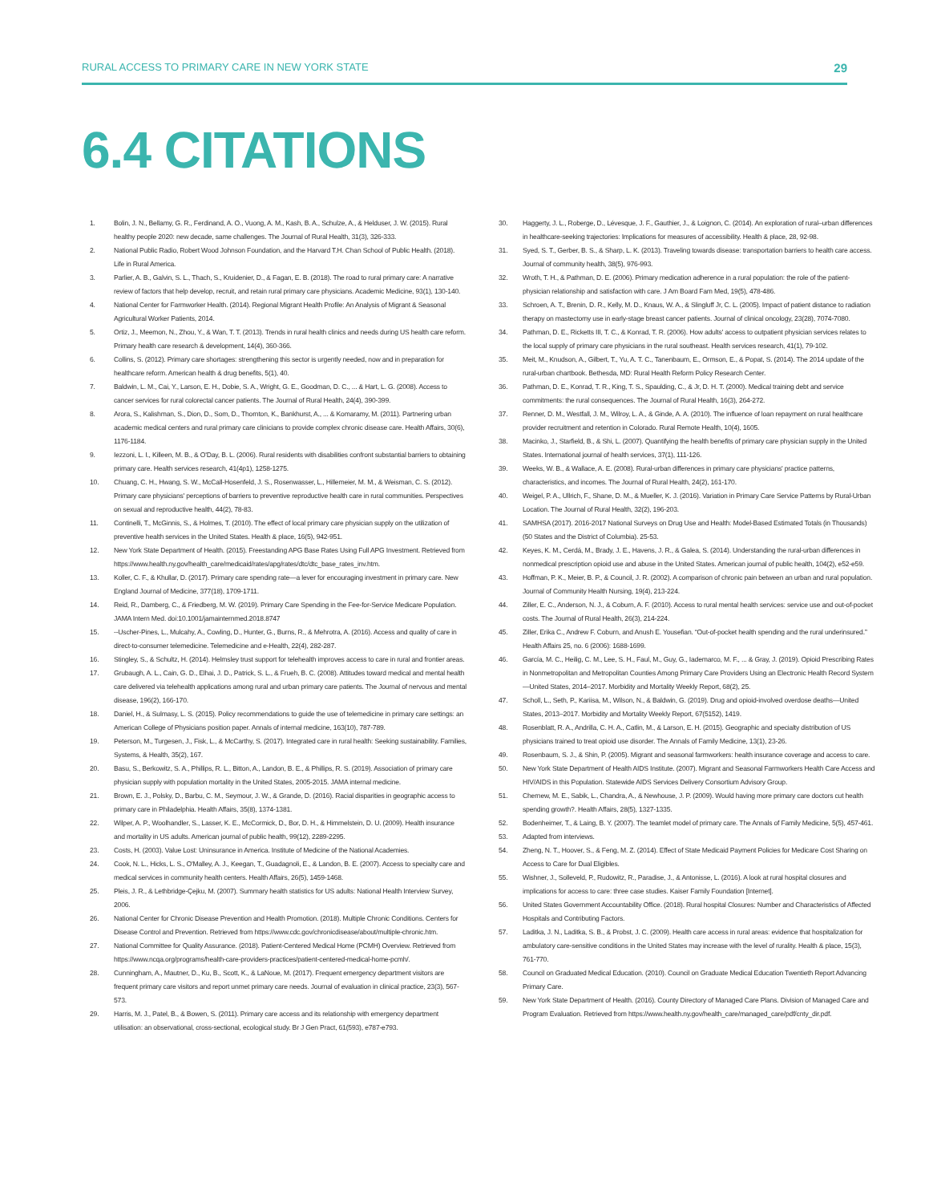RURAL ACCESS TO PRIMARY CARE IN NEW YORK STATE 29
6.4 CITATIONS
1. Bolin, J. N., Bellamy, G. R., Ferdinand, A. O., Vuong, A. M., Kash, B. A., Schulze, A., & Helduser, J. W. (2015). Rural healthy people 2020: new decade, same challenges. The Journal of Rural Health, 31(3), 326-333.
2. National Public Radio, Robert Wood Johnson Foundation, and the Harvard T.H. Chan School of Public Health. (2018). Life in Rural America.
3. Parlier, A. B., Galvin, S. L., Thach, S., Kruidenier, D., & Fagan, E. B. (2018). The road to rural primary care: A narrative review of factors that help develop, recruit, and retain rural primary care physicians. Academic Medicine, 93(1), 130-140.
4. National Center for Farmworker Health. (2014). Regional Migrant Health Profile: An Analysis of Migrant & Seasonal Agricultural Worker Patients, 2014.
5. Ortiz, J., Meemon, N., Zhou, Y., & Wan, T. T. (2013). Trends in rural health clinics and needs during US health care reform. Primary health care research & development, 14(4), 360-366.
6. Collins, S. (2012). Primary care shortages: strengthening this sector is urgently needed, now and in preparation for healthcare reform. American health & drug benefits, 5(1), 40.
7. Baldwin, L. M., Cai, Y., Larson, E. H., Dobie, S. A., Wright, G. E., Goodman, D. C., ... & Hart, L. G. (2008). Access to cancer services for rural colorectal cancer patients. The Journal of Rural Health, 24(4), 390-399.
8. Arora, S., Kalishman, S., Dion, D., Som, D., Thornton, K., Bankhurst, A., ... & Komaramy, M. (2011). Partnering urban academic medical centers and rural primary care clinicians to provide complex chronic disease care. Health Affairs, 30(6), 1176-1184.
9. Iezzoni, L. I., Killeen, M. B., & O'Day, B. L. (2006). Rural residents with disabilities confront substantial barriers to obtaining primary care. Health services research, 41(4p1), 1258-1275.
10. Chuang, C. H., Hwang, S. W., McCall‐Hosenfeld, J. S., Rosenwasser, L., Hillemeier, M. M., & Weisman, C. S. (2012). Primary care physicians' perceptions of barriers to preventive reproductive health care in rural communities. Perspectives on sexual and reproductive health, 44(2), 78-83.
11. Continelli, T., McGinnis, S., & Holmes, T. (2010). The effect of local primary care physician supply on the utilization of preventive health services in the United States. Health & place, 16(5), 942-951.
12. New York State Department of Health. (2015). Freestanding APG Base Rates Using Full APG Investment. Retrieved from https://www.health.ny.gov/health_care/medicaid/rates/apg/rates/dtc/dtc_base_rates_inv.htm.
13. Koller, C. F., & Khullar, D. (2017). Primary care spending rate—a lever for encouraging investment in primary care. New England Journal of Medicine, 377(18), 1709-1711.
14. Reid, R., Damberg, C., & Friedberg, M. W. (2019). Primary Care Spending in the Fee-for-Service Medicare Population. JAMA Intern Med. doi:10.1001/jamainternmed.2018.8747
15. --Uscher-Pines, L., Mulcahy, A., Cowling, D., Hunter, G., Burns, R., & Mehrotra, A. (2016). Access and quality of care in direct-to-consumer telemedicine. Telemedicine and e-Health, 22(4), 282-287.
16. Stingley, S., & Schultz, H. (2014). Helmsley trust support for telehealth improves access to care in rural and frontier areas.
17. Grubaugh, A. L., Cain, G. D., Elhai, J. D., Patrick, S. L., & Frueh, B. C. (2008). Attitudes toward medical and mental health care delivered via telehealth applications among rural and urban primary care patients. The Journal of nervous and mental disease, 196(2), 166-170.
18. Daniel, H., & Sulmasy, L. S. (2015). Policy recommendations to guide the use of telemedicine in primary care settings: an American College of Physicians position paper. Annals of internal medicine, 163(10), 787-789.
19. Peterson, M., Turgesen, J., Fisk, L., & McCarthy, S. (2017). Integrated care in rural health: Seeking sustainability. Families, Systems, & Health, 35(2), 167.
20. Basu, S., Berkowitz, S. A., Phillips, R. L., Bitton, A., Landon, B. E., & Phillips, R. S. (2019). Association of primary care physician supply with population mortality in the United States, 2005-2015. JAMA internal medicine.
21. Brown, E. J., Polsky, D., Barbu, C. M., Seymour, J. W., & Grande, D. (2016). Racial disparities in geographic access to primary care in Philadelphia. Health Affairs, 35(8), 1374-1381.
22. Wilper, A. P., Woolhandler, S., Lasser, K. E., McCormick, D., Bor, D. H., & Himmelstein, D. U. (2009). Health insurance and mortality in US adults. American journal of public health, 99(12), 2289-2295.
23. Costs, H. (2003). Value Lost: Uninsurance in America. Institute of Medicine of the National Academies.
24. Cook, N. L., Hicks, L. S., O'Malley, A. J., Keegan, T., Guadagnoli, E., & Landon, B. E. (2007). Access to specialty care and medical services in community health centers. Health Affairs, 26(5), 1459-1468.
25. Pleis, J. R., & Lethbridge-Çejku, M. (2007). Summary health statistics for US adults: National Health Interview Survey, 2006.
26. National Center for Chronic Disease Prevention and Health Promotion. (2018). Multiple Chronic Conditions. Centers for Disease Control and Prevention. Retrieved from https://www.cdc.gov/chronicdisease/about/multiple-chronic.htm.
27. National Committee for Quality Assurance. (2018). Patient-Centered Medical Home (PCMH) Overview. Retrieved from https://www.ncqa.org/programs/health-care-providers-practices/patient-centered-medical-home-pcmh/.
28. Cunningham, A., Mautner, D., Ku, B., Scott, K., & LaNoue, M. (2017). Frequent emergency department visitors are frequent primary care visitors and report unmet primary care needs. Journal of evaluation in clinical practice, 23(3), 567-573.
29. Harris, M. J., Patel, B., & Bowen, S. (2011). Primary care access and its relationship with emergency department utilisation: an observational, cross-sectional, ecological study. Br J Gen Pract, 61(593), e787-e793.
30. Haggerty, J. L., Roberge, D., Lévesque, J. F., Gauthier, J., & Loignon, C. (2014). An exploration of rural–urban differences in healthcare-seeking trajectories: Implications for measures of accessibility. Health & place, 28, 92-98.
31. Syed, S. T., Gerber, B. S., & Sharp, L. K. (2013). Traveling towards disease: transportation barriers to health care access. Journal of community health, 38(5), 976-993.
32. Wroth, T. H., & Pathman, D. E. (2006). Primary medication adherence in a rural population: the role of the patient-physician relationship and satisfaction with care. J Am Board Fam Med, 19(5), 478-486.
33. Schroen, A. T., Brenin, D. R., Kelly, M. D., Knaus, W. A., & Slingluff Jr, C. L. (2005). Impact of patient distance to radiation therapy on mastectomy use in early-stage breast cancer patients. Journal of clinical oncology, 23(28), 7074-7080.
34. Pathman, D. E., Ricketts III, T. C., & Konrad, T. R. (2006). How adults' access to outpatient physician services relates to the local supply of primary care physicians in the rural southeast. Health services research, 41(1), 79-102.
35. Meit, M., Knudson, A., Gilbert, T., Yu, A. T. C., Tanenbaum, E., Ormson, E., & Popat, S. (2014). The 2014 update of the rural-urban chartbook. Bethesda, MD: Rural Health Reform Policy Research Center.
36. Pathman, D. E., Konrad, T. R., King, T. S., Spaulding, C., & Jr, D. H. T. (2000). Medical training debt and service commitments: the rural consequences. The Journal of Rural Health, 16(3), 264-272.
37. Renner, D. M., Westfall, J. M., Wilroy, L. A., & Ginde, A. A. (2010). The influence of loan repayment on rural healthcare provider recruitment and retention in Colorado. Rural Remote Health, 10(4), 1605.
38. Macinko, J., Starfield, B., & Shi, L. (2007). Quantifying the health benefits of primary care physician supply in the United States. International journal of health services, 37(1), 111-126.
39. Weeks, W. B., & Wallace, A. E. (2008). Rural-urban differences in primary care physicians' practice patterns, characteristics, and incomes. The Journal of Rural Health, 24(2), 161-170.
40. Weigel, P. A., Ullrich, F., Shane, D. M., & Mueller, K. J. (2016). Variation in Primary Care Service Patterns by Rural‐Urban Location. The Journal of Rural Health, 32(2), 196-203.
41. SAMHSA (2017). 2016-2017 National Surveys on Drug Use and Health: Model-Based Estimated Totals (in Thousands) (50 States and the District of Columbia). 25-53.
42. Keyes, K. M., Cerdá, M., Brady, J. E., Havens, J. R., & Galea, S. (2014). Understanding the rural-urban differences in nonmedical prescription opioid use and abuse in the United States. American journal of public health, 104(2), e52-e59.
43. Hoffman, P. K., Meier, B. P., & Council, J. R. (2002). A comparison of chronic pain between an urban and rural population. Journal of Community Health Nursing, 19(4), 213-224.
44. Ziller, E. C., Anderson, N. J., & Coburn, A. F. (2010). Access to rural mental health services: service use and out‐of‐pocket costs. The Journal of Rural Health, 26(3), 214-224.
45. Ziller, Erika C., Andrew F. Coburn, and Anush E. Yousefian. “Out-of-pocket health spending and the rural underinsured.” Health Affairs 25, no. 6 (2006): 1688-1699.
46. García, M. C., Heilig, C. M., Lee, S. H., Faul, M., Guy, G., Iademarco, M. F., ... & Gray, J. (2019). Opioid Prescribing Rates in Nonmetropolitan and Metropolitan Counties Among Primary Care Providers Using an Electronic Health Record System—United States, 2014–2017. Morbidity and Mortality Weekly Report, 68(2), 25.
47. Scholl, L., Seth, P., Kariisa, M., Wilson, N., & Baldwin, G. (2019). Drug and opioid-involved overdose deaths—United States, 2013–2017. Morbidity and Mortality Weekly Report, 67(5152), 1419.
48. Rosenblatt, R. A., Andrilla, C. H. A., Catlin, M., & Larson, E. H. (2015). Geographic and specialty distribution of US physicians trained to treat opioid use disorder. The Annals of Family Medicine, 13(1), 23-26.
49. Rosenbaum, S. J., & Shin, P. (2005). Migrant and seasonal farmworkers: health insurance coverage and access to care.
50. New York State Department of Health AIDS Institute. (2007). Migrant and Seasonal Farmworkers Health Care Access and HIV/AIDS in this Population. Statewide AIDS Services Delivery Consortium Advisory Group.
51. Chernew, M. E., Sabik, L., Chandra, A., & Newhouse, J. P. (2009). Would having more primary care doctors cut health spending growth?. Health Affairs, 28(5), 1327-1335.
52. Bodenheimer, T., & Laing, B. Y. (2007). The teamlet model of primary care. The Annals of Family Medicine, 5(5), 457-461.
53. Adapted from interviews.
54. Zheng, N. T., Hoover, S., & Feng, M. Z. (2014). Effect of State Medicaid Payment Policies for Medicare Cost Sharing on Access to Care for Dual Eligibles.
55. Wishner, J., Solleveld, P., Rudowitz, R., Paradise, J., & Antonisse, L. (2016). A look at rural hospital closures and implications for access to care: three case studies. Kaiser Family Foundation [Internet].
56. United States Government Accountability Office. (2018). Rural hospital Closures: Number and Characteristics of Affected Hospitals and Contributing Factors.
57. Laditka, J. N., Laditka, S. B., & Probst, J. C. (2009). Health care access in rural areas: evidence that hospitalization for ambulatory care-sensitive conditions in the United States may increase with the level of rurality. Health & place, 15(3), 761-770.
58. Council on Graduated Medical Education. (2010). Council on Graduate Medical Education Twentieth Report Advancing Primary Care.
59. New York State Department of Health. (2016). County Directory of Managed Care Plans. Division of Managed Care and Program Evaluation. Retrieved from https://www.health.ny.gov/health_care/managed_care/pdf/cnty_dir.pdf.